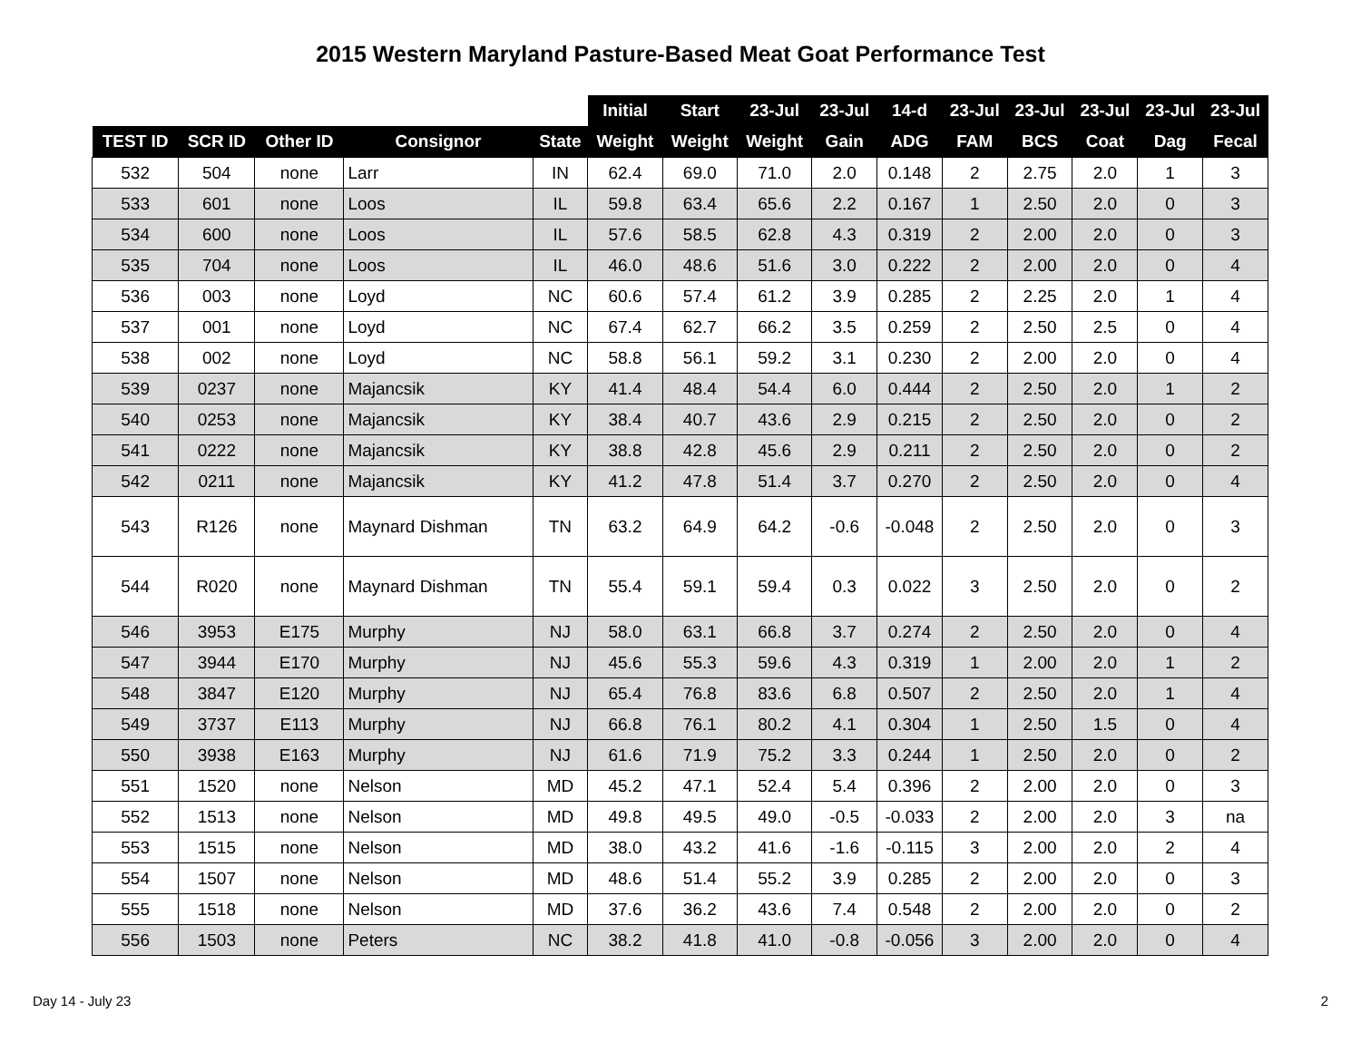2015 Western Maryland Pasture-Based Meat Goat Performance Test
| | | | | | Initial | Start | 23-Jul | 23-Jul | 14-d | 23-Jul | 23-Jul | 23-Jul | 23-Jul | 23-Jul |
| --- | --- | --- | --- | --- | --- | --- | --- | --- | --- | --- | --- | --- | --- | --- |
| TEST ID | SCR ID | Other ID | Consignor | State | Weight | Weight | Weight | Gain | ADG | FAM | BCS | Coat | Dag | Fecal |
| 532 | 504 | none | Larr | IN | 62.4 | 69.0 | 71.0 | 2.0 | 0.148 | 2 | 2.75 | 2.0 | 1 | 3 |
| 533 | 601 | none | Loos | IL | 59.8 | 63.4 | 65.6 | 2.2 | 0.167 | 1 | 2.50 | 2.0 | 0 | 3 |
| 534 | 600 | none | Loos | IL | 57.6 | 58.5 | 62.8 | 4.3 | 0.319 | 2 | 2.00 | 2.0 | 0 | 3 |
| 535 | 704 | none | Loos | IL | 46.0 | 48.6 | 51.6 | 3.0 | 0.222 | 2 | 2.00 | 2.0 | 0 | 4 |
| 536 | 003 | none | Loyd | NC | 60.6 | 57.4 | 61.2 | 3.9 | 0.285 | 2 | 2.25 | 2.0 | 1 | 4 |
| 537 | 001 | none | Loyd | NC | 67.4 | 62.7 | 66.2 | 3.5 | 0.259 | 2 | 2.50 | 2.5 | 0 | 4 |
| 538 | 002 | none | Loyd | NC | 58.8 | 56.1 | 59.2 | 3.1 | 0.230 | 2 | 2.00 | 2.0 | 0 | 4 |
| 539 | 0237 | none | Majancsik | KY | 41.4 | 48.4 | 54.4 | 6.0 | 0.444 | 2 | 2.50 | 2.0 | 1 | 2 |
| 540 | 0253 | none | Majancsik | KY | 38.4 | 40.7 | 43.6 | 2.9 | 0.215 | 2 | 2.50 | 2.0 | 0 | 2 |
| 541 | 0222 | none | Majancsik | KY | 38.8 | 42.8 | 45.6 | 2.9 | 0.211 | 2 | 2.50 | 2.0 | 0 | 2 |
| 542 | 0211 | none | Majancsik | KY | 41.2 | 47.8 | 51.4 | 3.7 | 0.270 | 2 | 2.50 | 2.0 | 0 | 4 |
| 543 | R126 | none | Maynard Dishman | TN | 63.2 | 64.9 | 64.2 | -0.6 | -0.048 | 2 | 2.50 | 2.0 | 0 | 3 |
| 544 | R020 | none | Maynard Dishman | TN | 55.4 | 59.1 | 59.4 | 0.3 | 0.022 | 3 | 2.50 | 2.0 | 0 | 2 |
| 546 | 3953 | E175 | Murphy | NJ | 58.0 | 63.1 | 66.8 | 3.7 | 0.274 | 2 | 2.50 | 2.0 | 0 | 4 |
| 547 | 3944 | E170 | Murphy | NJ | 45.6 | 55.3 | 59.6 | 4.3 | 0.319 | 1 | 2.00 | 2.0 | 1 | 2 |
| 548 | 3847 | E120 | Murphy | NJ | 65.4 | 76.8 | 83.6 | 6.8 | 0.507 | 2 | 2.50 | 2.0 | 1 | 4 |
| 549 | 3737 | E113 | Murphy | NJ | 66.8 | 76.1 | 80.2 | 4.1 | 0.304 | 1 | 2.50 | 1.5 | 0 | 4 |
| 550 | 3938 | E163 | Murphy | NJ | 61.6 | 71.9 | 75.2 | 3.3 | 0.244 | 1 | 2.50 | 2.0 | 0 | 2 |
| 551 | 1520 | none | Nelson | MD | 45.2 | 47.1 | 52.4 | 5.4 | 0.396 | 2 | 2.00 | 2.0 | 0 | 3 |
| 552 | 1513 | none | Nelson | MD | 49.8 | 49.5 | 49.0 | -0.5 | -0.033 | 2 | 2.00 | 2.0 | 3 | na |
| 553 | 1515 | none | Nelson | MD | 38.0 | 43.2 | 41.6 | -1.6 | -0.115 | 3 | 2.00 | 2.0 | 2 | 4 |
| 554 | 1507 | none | Nelson | MD | 48.6 | 51.4 | 55.2 | 3.9 | 0.285 | 2 | 2.00 | 2.0 | 0 | 3 |
| 555 | 1518 | none | Nelson | MD | 37.6 | 36.2 | 43.6 | 7.4 | 0.548 | 2 | 2.00 | 2.0 | 0 | 2 |
| 556 | 1503 | none | Peters | NC | 38.2 | 41.8 | 41.0 | -0.8 | -0.056 | 3 | 2.00 | 2.0 | 0 | 4 |
Day 14 - July 23 2